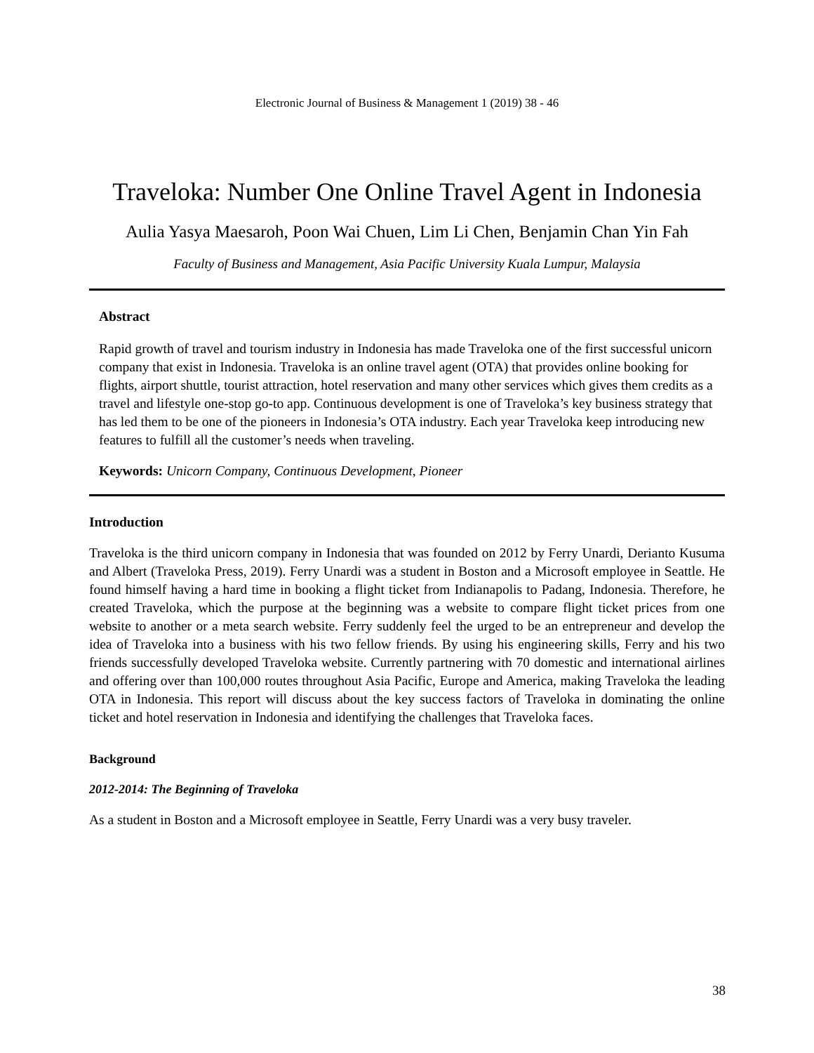Electronic Journal of Business & Management 1 (2019) 38 - 46
Traveloka: Number One Online Travel Agent in Indonesia
Aulia Yasya Maesaroh, Poon Wai Chuen, Lim Li Chen, Benjamin Chan Yin Fah
Faculty of Business and Management, Asia Pacific University Kuala Lumpur, Malaysia
Abstract
Rapid growth of travel and tourism industry in Indonesia has made Traveloka one of the first successful unicorn company that exist in Indonesia. Traveloka is an online travel agent (OTA) that provides online booking for flights, airport shuttle, tourist attraction, hotel reservation and many other services which gives them credits as a travel and lifestyle one-stop go-to app. Continuous development is one of Traveloka’s key business strategy that has led them to be one of the pioneers in Indonesia’s OTA industry. Each year Traveloka keep introducing new features to fulfill all the customer’s needs when traveling.
Keywords: Unicorn Company, Continuous Development, Pioneer
Introduction
Traveloka is the third unicorn company in Indonesia that was founded on 2012 by Ferry Unardi, Derianto Kusuma and Albert (Traveloka Press, 2019). Ferry Unardi was a student in Boston and a Microsoft employee in Seattle. He found himself having a hard time in booking a flight ticket from Indianapolis to Padang, Indonesia. Therefore, he created Traveloka, which the purpose at the beginning was a website to compare flight ticket prices from one website to another or a meta search website. Ferry suddenly feel the urged to be an entrepreneur and develop the idea of Traveloka into a business with his two fellow friends. By using his engineering skills, Ferry and his two friends successfully developed Traveloka website. Currently partnering with 70 domestic and international airlines and offering over than 100,000 routes throughout Asia Pacific, Europe and America, making Traveloka the leading OTA in Indonesia. This report will discuss about the key success factors of Traveloka in dominating the online ticket and hotel reservation in Indonesia and identifying the challenges that Traveloka faces.
Background
2012-2014: The Beginning of Traveloka
As a student in Boston and a Microsoft employee in Seattle, Ferry Unardi was a very busy traveler.
38